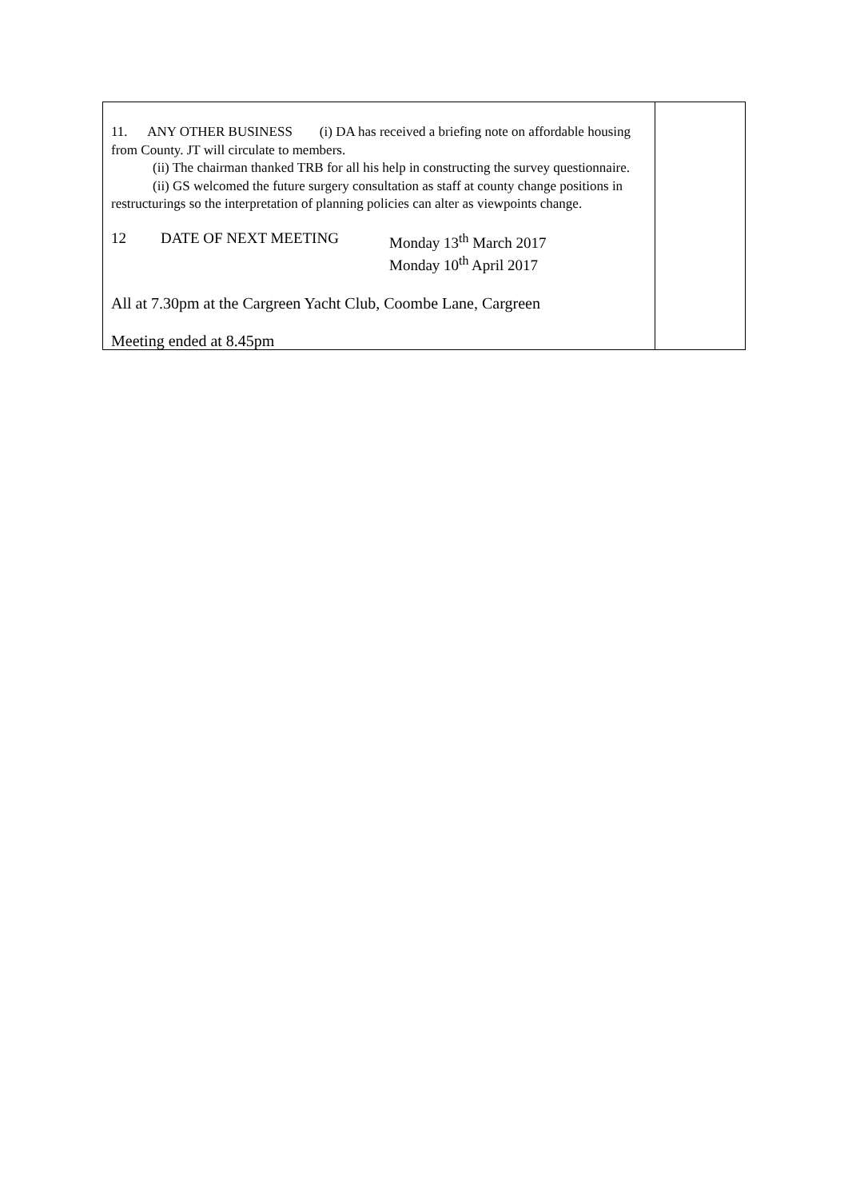| 11. ANY OTHER BUSINESS (i) DA has received a briefing note on affordable housing from County. JT will circulate to members. (ii) The chairman thanked TRB for all his help in constructing the survey questionnaire. (ii) GS welcomed the future surgery consultation as staff at county change positions in restructurings so the interpretation of planning policies can alter as viewpoints change. 12 DATE OF NEXT MEETING Monday 13<sup>th</sup> March 2017 Monday 10<sup>th</sup> April 2017 All at 7.30pm at the Cargreen Yacht Club, Coombe Lane, Cargreen Meeting ended at 8.45pm | |